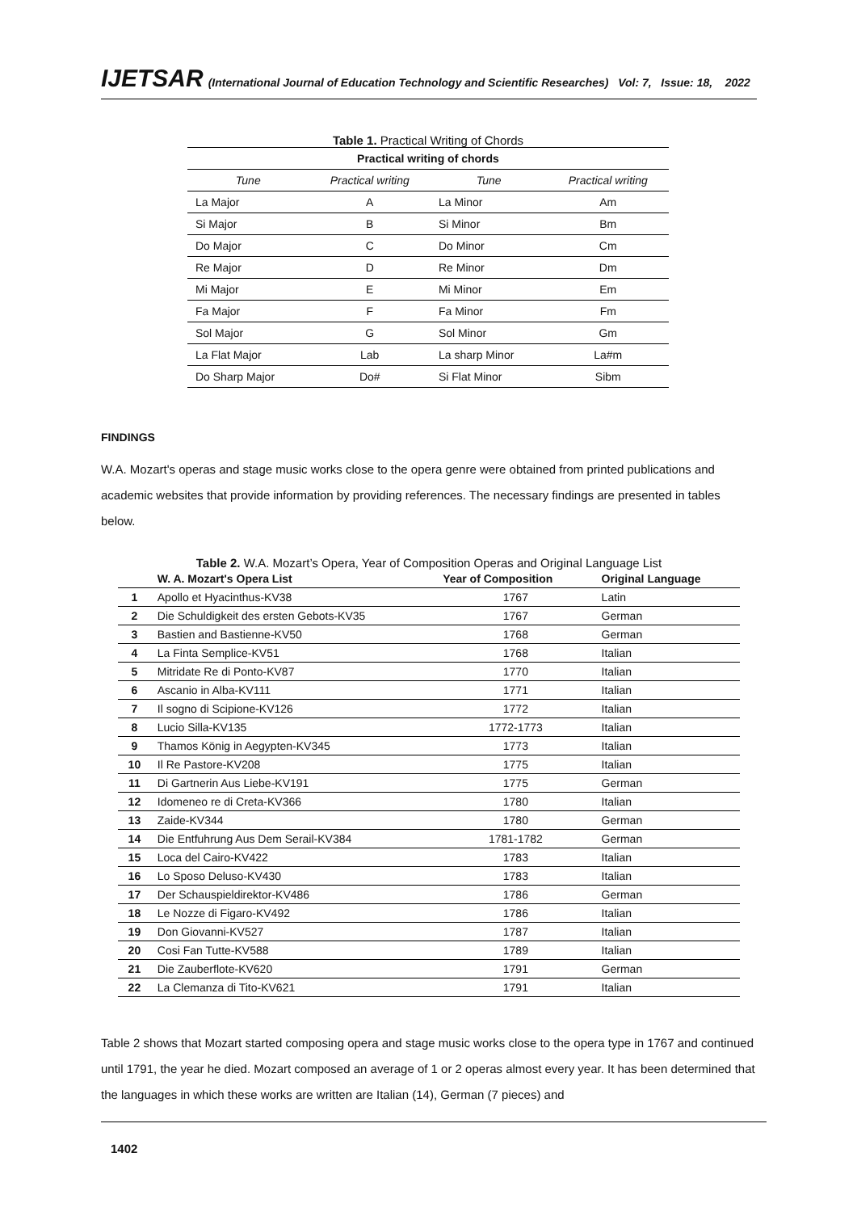IJETSAR (International Journal of Education Technology and Scientific Researches) Vol: 7, Issue: 18, 2022
Table 1. Practical Writing of Chords
| Practical writing of chords | | | |
| --- | --- | --- | --- |
| Tune | Practical writing | Tune | Practical writing |
| La Major | A | La Minor | Am |
| Si Major | B | Si Minor | Bm |
| Do Major | C | Do Minor | Cm |
| Re Major | D | Re Minor | Dm |
| Mi Major | E | Mi Minor | Em |
| Fa Major | F | Fa Minor | Fm |
| Sol Major | G | Sol Minor | Gm |
| La Flat Major | Lab | La sharp Minor | La#m |
| Do Sharp Major | Do# | Si Flat Minor | Sibm |
FINDINGS
W.A. Mozart's operas and stage music works close to the opera genre were obtained from printed publications and academic websites that provide information by providing references. The necessary findings are presented in tables below.
Table 2. W.A. Mozart’s Opera, Year of Composition Operas and Original Language List
| | W. A. Mozart's Opera List | Year of Composition | Original Language |
| --- | --- | --- | --- |
| 1 | Apollo et Hyacinthus-KV38 | 1767 | Latin |
| 2 | Die Schuldigkeit des ersten Gebots-KV35 | 1767 | German |
| 3 | Bastien and Bastienne-KV50 | 1768 | German |
| 4 | La Finta Semplice-KV51 | 1768 | Italian |
| 5 | Mitridate Re di Ponto-KV87 | 1770 | Italian |
| 6 | Ascanio in Alba-KV111 | 1771 | Italian |
| 7 | Il sogno di Scipione-KV126 | 1772 | Italian |
| 8 | Lucio Silla-KV135 | 1772-1773 | Italian |
| 9 | Thamos König in Aegypten-KV345 | 1773 | Italian |
| 10 | Il Re Pastore-KV208 | 1775 | Italian |
| 11 | Di Gartnerin Aus Liebe-KV191 | 1775 | German |
| 12 | Idomeneo re di Creta-KV366 | 1780 | Italian |
| 13 | Zaide-KV344 | 1780 | German |
| 14 | Die Entfuhrung Aus Dem Serail-KV384 | 1781-1782 | German |
| 15 | Loca del Cairo-KV422 | 1783 | Italian |
| 16 | Lo Sposo Deluso-KV430 | 1783 | Italian |
| 17 | Der Schauspieldirektor-KV486 | 1786 | German |
| 18 | Le Nozze di Figaro-KV492 | 1786 | Italian |
| 19 | Don Giovanni-KV527 | 1787 | Italian |
| 20 | Cosi Fan Tutte-KV588 | 1789 | Italian |
| 21 | Die Zauberflote-KV620 | 1791 | German |
| 22 | La Clemanza di Tito-KV621 | 1791 | Italian |
Table 2 shows that Mozart started composing opera and stage music works close to the opera type in 1767 and continued until 1791, the year he died. Mozart composed an average of 1 or 2 operas almost every year. It has been determined that the languages in which these works are written are Italian (14), German (7 pieces) and
1402